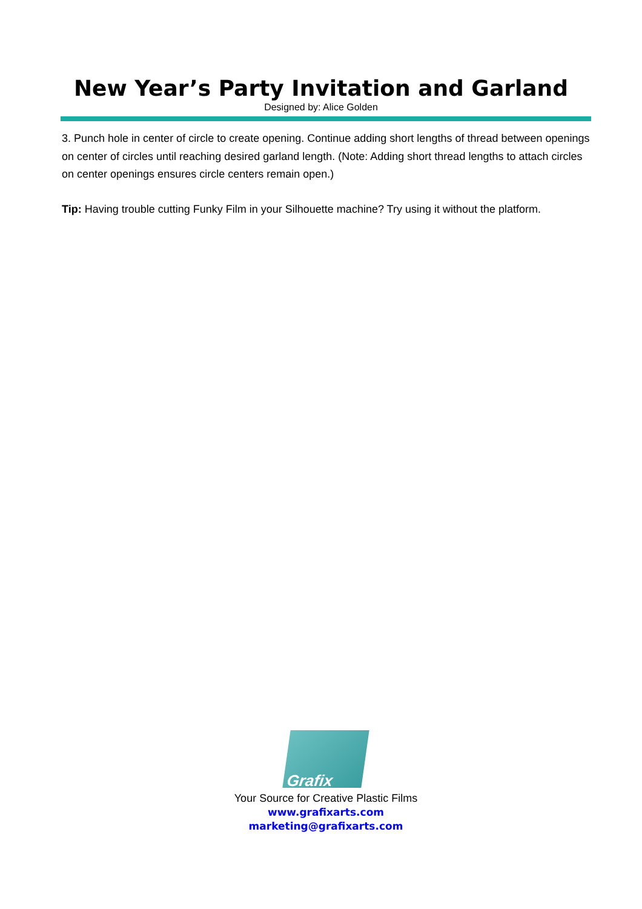New Year’s Party Invitation and Garland
Designed by: Alice Golden
3. Punch hole in center of circle to create opening. Continue adding short lengths of thread between openings on center of circles until reaching desired garland length. (Note: Adding short thread lengths to attach circles on center openings ensures circle centers remain open.)
Tip: Having trouble cutting Funky Film in your Silhouette machine? Try using it without the platform.
Grafix
Your Source for Creative Plastic Films
www.grafixarts.com
marketing@grafixarts.com